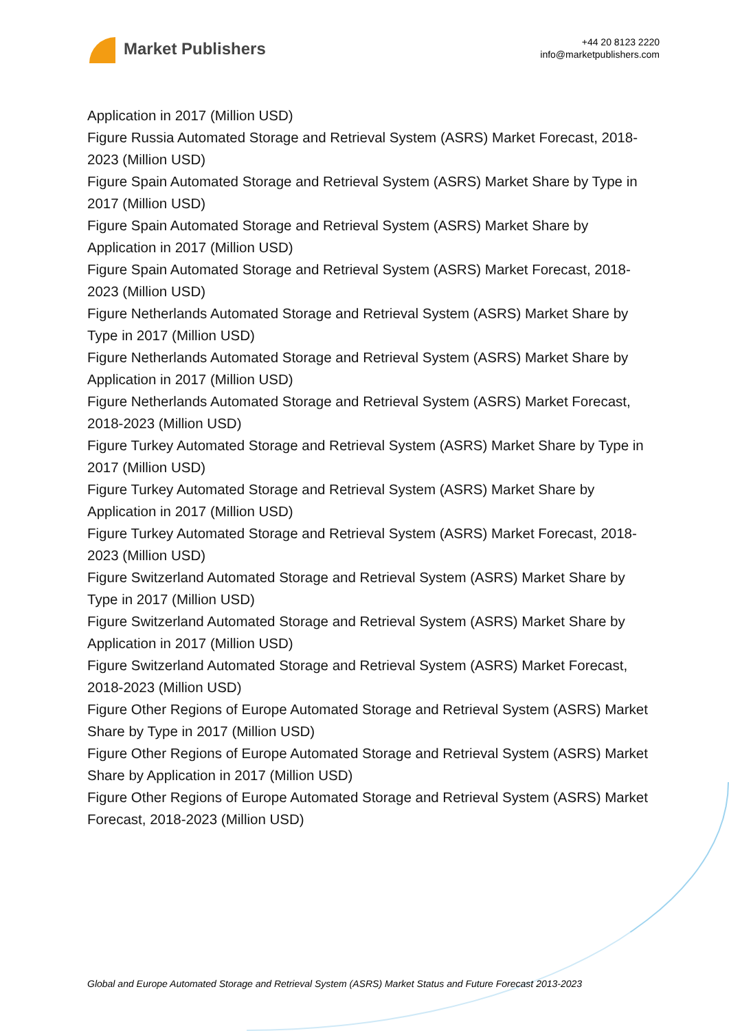Market Publishers
+44 20 8123 2220
info@marketpublishers.com
Application in 2017 (Million USD)
Figure Russia Automated Storage and Retrieval System (ASRS) Market Forecast, 2018-2023 (Million USD)
Figure Spain Automated Storage and Retrieval System (ASRS) Market Share by Type in 2017 (Million USD)
Figure Spain Automated Storage and Retrieval System (ASRS) Market Share by Application in 2017 (Million USD)
Figure Spain Automated Storage and Retrieval System (ASRS) Market Forecast, 2018-2023 (Million USD)
Figure Netherlands Automated Storage and Retrieval System (ASRS) Market Share by Type in 2017 (Million USD)
Figure Netherlands Automated Storage and Retrieval System (ASRS) Market Share by Application in 2017 (Million USD)
Figure Netherlands Automated Storage and Retrieval System (ASRS) Market Forecast, 2018-2023 (Million USD)
Figure Turkey Automated Storage and Retrieval System (ASRS) Market Share by Type in 2017 (Million USD)
Figure Turkey Automated Storage and Retrieval System (ASRS) Market Share by Application in 2017 (Million USD)
Figure Turkey Automated Storage and Retrieval System (ASRS) Market Forecast, 2018-2023 (Million USD)
Figure Switzerland Automated Storage and Retrieval System (ASRS) Market Share by Type in 2017 (Million USD)
Figure Switzerland Automated Storage and Retrieval System (ASRS) Market Share by Application in 2017 (Million USD)
Figure Switzerland Automated Storage and Retrieval System (ASRS) Market Forecast, 2018-2023 (Million USD)
Figure Other Regions of Europe Automated Storage and Retrieval System (ASRS) Market Share by Type in 2017 (Million USD)
Figure Other Regions of Europe Automated Storage and Retrieval System (ASRS) Market Share by Application in 2017 (Million USD)
Figure Other Regions of Europe Automated Storage and Retrieval System (ASRS) Market Forecast, 2018-2023 (Million USD)
Global and Europe Automated Storage and Retrieval System (ASRS) Market Status and Future Forecast 2013-2023